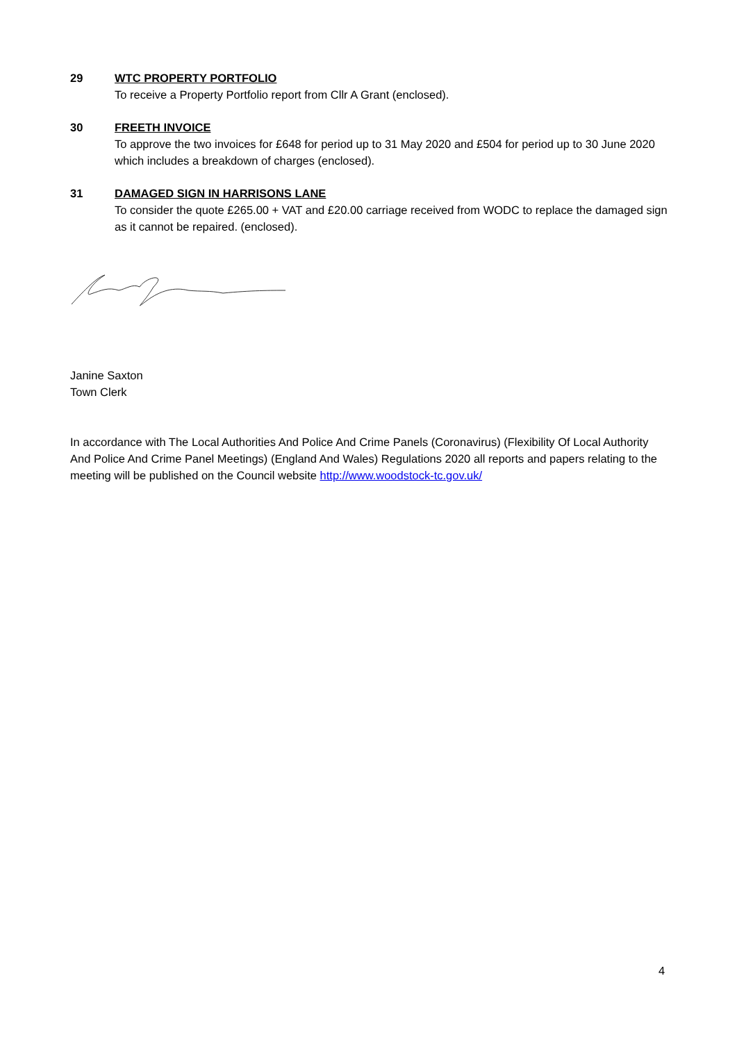29 WTC PROPERTY PORTFOLIO
To receive a Property Portfolio report from Cllr A Grant (enclosed).
30 FREETH INVOICE
To approve the two invoices for £648 for period up to 31 May 2020 and £504 for period up to 30 June 2020 which includes a breakdown of charges (enclosed).
31 DAMAGED SIGN IN HARRISONS LANE
To consider the quote £265.00 + VAT and £20.00 carriage received from WODC to replace the damaged sign as it cannot be repaired. (enclosed).
Janine Saxton
Town Clerk
In accordance with The Local Authorities And Police And Crime Panels (Coronavirus) (Flexibility Of Local Authority And Police And Crime Panel Meetings) (England And Wales) Regulations 2020 all reports and papers relating to the meeting will be published on the Council website http://www.woodstock-tc.gov.uk/
4